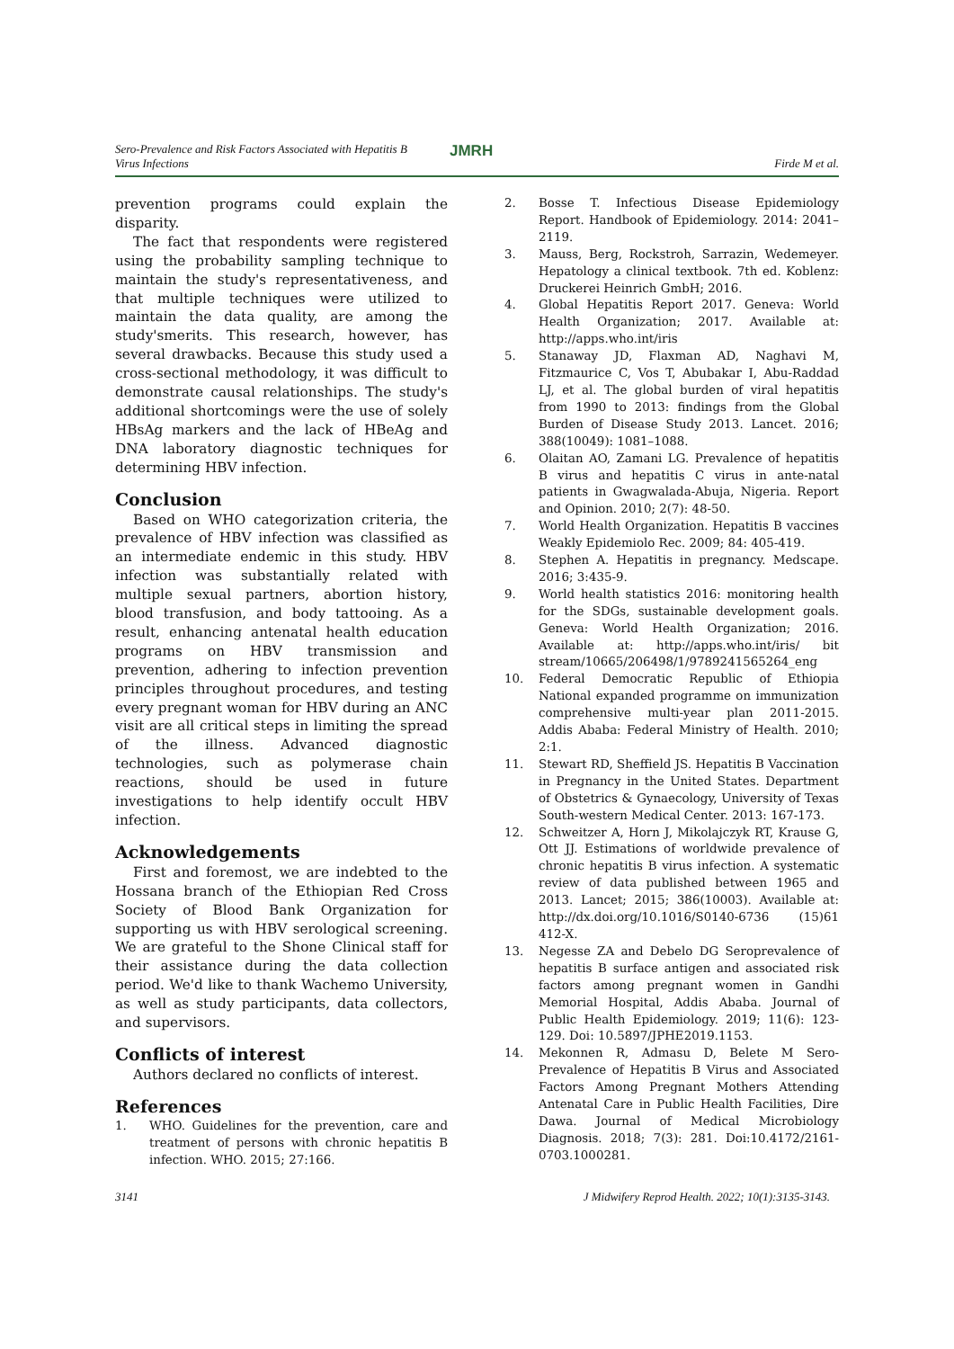Sero-Prevalence and Risk Factors Associated with Hepatitis B
Virus Infections
JMRH
Firde M et al.
prevention programs could explain the disparity.
The fact that respondents were registered using the probability sampling technique to maintain the study's representativeness, and that multiple techniques were utilized to maintain the data quality, are among the study'smerits. This research, however, has several drawbacks. Because this study used a cross-sectional methodology, it was difficult to demonstrate causal relationships. The study's additional shortcomings were the use of solely HBsAg markers and the lack of HBeAg and DNA laboratory diagnostic techniques for determining HBV infection.
Conclusion
Based on WHO categorization criteria, the prevalence of HBV infection was classified as an intermediate endemic in this study. HBV infection was substantially related with multiple sexual partners, abortion history, blood transfusion, and body tattooing. As a result, enhancing antenatal health education programs on HBV transmission and prevention, adhering to infection prevention principles throughout procedures, and testing every pregnant woman for HBV during an ANC visit are all critical steps in limiting the spread of the illness. Advanced diagnostic technologies, such as polymerase chain reactions, should be used in future investigations to help identify occult HBV infection.
Acknowledgements
First and foremost, we are indebted to the Hossana branch of the Ethiopian Red Cross Society of Blood Bank Organization for supporting us with HBV serological screening. We are grateful to the Shone Clinical staff for their assistance during the data collection period. We'd like to thank Wachemo University, as well as study participants, data collectors, and supervisors.
Conflicts of interest
Authors declared no conflicts of interest.
References
1. WHO. Guidelines for the prevention, care and treatment of persons with chronic hepatitis B infection. WHO. 2015; 27:166.
2. Bosse T. Infectious Disease Epidemiology Report. Handbook of Epidemiology. 2014: 2041–2119.
3. Mauss, Berg, Rockstroh, Sarrazin, Wedemeyer. Hepatology a clinical textbook. 7th ed. Koblenz: Druckerei Heinrich GmbH; 2016.
4. Global Hepatitis Report 2017. Geneva: World Health Organization; 2017. Available at: http://apps.who.int/iris
5. Stanaway JD, Flaxman AD, Naghavi M, Fitzmaurice C, Vos T, Abubakar I, Abu-Raddad LJ, et al. The global burden of viral hepatitis from 1990 to 2013: findings from the Global Burden of Disease Study 2013. Lancet. 2016; 388(10049): 1081–1088.
6. Olaitan AO, Zamani LG. Prevalence of hepatitis B virus and hepatitis C virus in ante-natal patients in Gwagwalada-Abuja, Nigeria. Report and Opinion. 2010; 2(7): 48-50.
7. World Health Organization. Hepatitis B vaccines Weakly Epidemiolo Rec. 2009; 84: 405-419.
8. Stephen A. Hepatitis in pregnancy. Medscape. 2016; 3:435-9.
9. World health statistics 2016: monitoring health for the SDGs, sustainable development goals. Geneva: World Health Organization; 2016. Available at: http://apps.who.int/iris/ bit stream/10665/206498/1/9789241565264_eng
10. Federal Democratic Republic of Ethiopia National expanded programme on immunization comprehensive multi-year plan 2011-2015. Addis Ababa: Federal Ministry of Health. 2010; 2:1.
11. Stewart RD, Sheffield JS. Hepatitis B Vaccination in Pregnancy in the United States. Department of Obstetrics & Gynaecology, University of Texas South-western Medical Center. 2013: 167-173.
12. Schweitzer A, Horn J, Mikolajczyk RT, Krause G, Ott JJ. Estimations of worldwide prevalence of chronic hepatitis B virus infection. A systematic review of data published between 1965 and 2013. Lancet; 2015; 386(10003). Available at: http://dx.doi.org/10.1016/S0140-6736 (15)61 412-X.
13. Negesse ZA and Debelo DG Seroprevalence of hepatitis B surface antigen and associated risk factors among pregnant women in Gandhi Memorial Hospital, Addis Ababa. Journal of Public Health Epidemiology. 2019; 11(6): 123-129. Doi: 10.5897/JPHE2019.1153.
14. Mekonnen R, Admasu D, Belete M Sero-Prevalence of Hepatitis B Virus and Associated Factors Among Pregnant Mothers Attending Antenatal Care in Public Health Facilities, Dire Dawa. Journal of Medical Microbiology Diagnosis. 2018; 7(3): 281. Doi:10.4172/2161-0703.1000281.
3141 J Midwifery Reprod Health. 2022; 10(1):3135-3143.